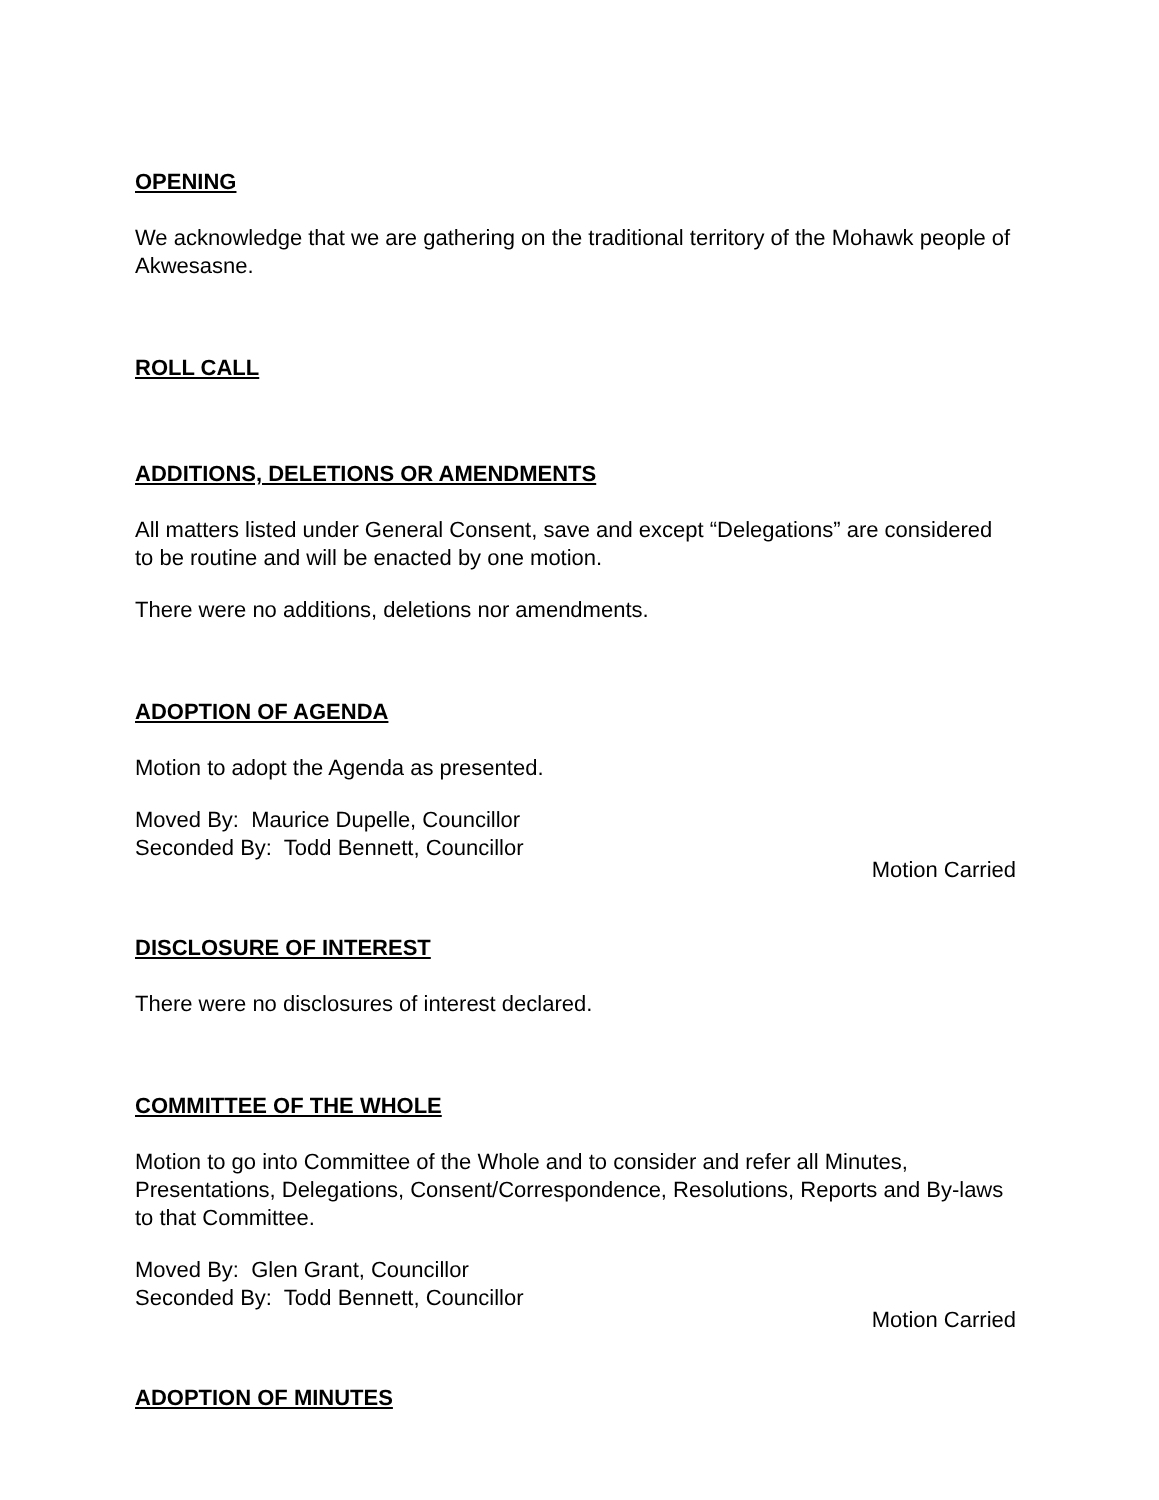OPENING
We acknowledge that we are gathering on the traditional territory of the Mohawk people of Akwesasne.
ROLL CALL
ADDITIONS, DELETIONS OR AMENDMENTS
All matters listed under General Consent, save and except “Delegations” are considered to be routine and will be enacted by one motion.
There were no additions, deletions nor amendments.
ADOPTION OF AGENDA
Motion to adopt the Agenda as presented.
Moved By: Maurice Dupelle, Councillor
Seconded By: Todd Bennett, Councillor
Motion Carried
DISCLOSURE OF INTEREST
There were no disclosures of interest declared.
COMMITTEE OF THE WHOLE
Motion to go into Committee of the Whole and to consider and refer all Minutes, Presentations, Delegations, Consent/Correspondence, Resolutions, Reports and By-laws to that Committee.
Moved By: Glen Grant, Councillor
Seconded By: Todd Bennett, Councillor
Motion Carried
ADOPTION OF MINUTES